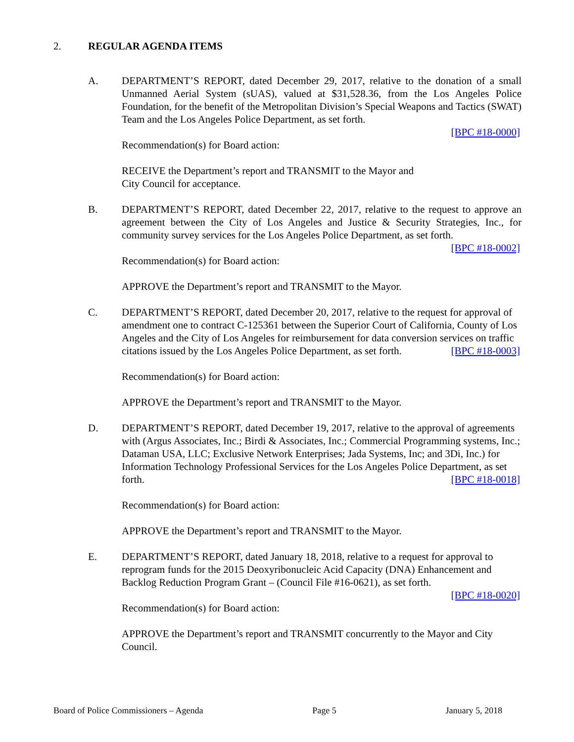2. REGULAR AGENDA ITEMS
A. DEPARTMENT’S REPORT, dated December 29, 2017, relative to the donation of a small Unmanned Aerial System (sUAS), valued at $31,528.36, from the Los Angeles Police Foundation, for the benefit of the Metropolitan Division’s Special Weapons and Tactics (SWAT) Team and the Los Angeles Police Department, as set forth.
[BPC #18-0000]
Recommendation(s) for Board action:
RECEIVE the Department’s report and TRANSMIT to the Mayor and
City Council for acceptance.
B. DEPARTMENT’S REPORT, dated December 22, 2017, relative to the request to approve an agreement between the City of Los Angeles and Justice & Security Strategies, Inc., for community survey services for the Los Angeles Police Department, as set forth. [BPC #18-0002]
Recommendation(s) for Board action:
APPROVE the Department’s report and TRANSMIT to the Mayor.
C. DEPARTMENT’S REPORT, dated December 20, 2017, relative to the request for approval of amendment one to contract C-125361 between the Superior Court of California, County of Los Angeles and the City of Los Angeles for reimbursement for data conversion services on traffic citations issued by the Los Angeles Police Department, as set forth. [BPC #18-0003]
Recommendation(s) for Board action:
APPROVE the Department’s report and TRANSMIT to the Mayor.
D. DEPARTMENT’S REPORT, dated December 19, 2017, relative to the approval of agreements with (Argus Associates, Inc.; Birdi & Associates, Inc.; Commercial Programming systems, Inc.; Dataman USA, LLC; Exclusive Network Enterprises; Jada Systems, Inc; and 3Di, Inc.) for Information Technology Professional Services for the Los Angeles Police Department, as set forth. [BPC #18-0018]
Recommendation(s) for Board action:
APPROVE the Department’s report and TRANSMIT to the Mayor.
E. DEPARTMENT’S REPORT, dated January 18, 2018, relative to a request for approval to reprogram funds for the 2015 Deoxyribonucleic Acid Capacity (DNA) Enhancement and Backlog Reduction Program Grant – (Council File #16-0621), as set forth.
[BPC #18-0020]
Recommendation(s) for Board action:
APPROVE the Department’s report and TRANSMIT concurrently to the Mayor and City Council.
Board of Police Commissioners – Agenda Page 5 January 5, 2018